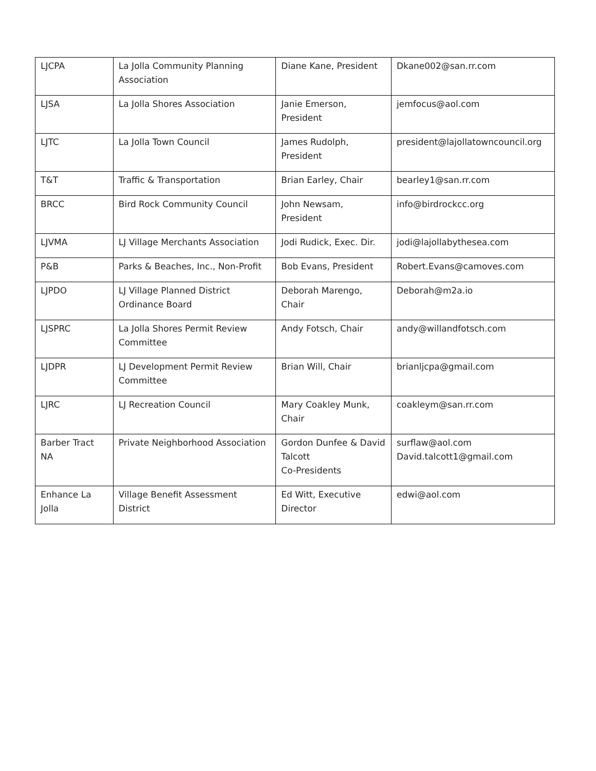| LJCPA | La Jolla Community Planning Association | Diane Kane, President | Dkane002@san.rr.com |
| LJSA | La Jolla Shores Association | Janie Emerson, President | jemfocus@aol.com |
| LJTC | La Jolla Town Council | James Rudolph, President | president@lajollatowncouncil.org |
| T&T | Traffic & Transportation | Brian Earley, Chair | bearley1@san.rr.com |
| BRCC | Bird Rock Community Council | John Newsam, President | info@birdrockcc.org |
| LJVMA | LJ Village Merchants Association | Jodi Rudick, Exec. Dir. | jodi@lajollabythesea.com |
| P&B | Parks & Beaches, Inc., Non-Profit | Bob Evans, President | Robert.Evans@camoves.com |
| LJPDO | LJ Village Planned District Ordinance Board | Deborah Marengo, Chair | Deborah@m2a.io |
| LJSPRC | La Jolla Shores Permit Review Committee | Andy Fotsch, Chair | andy@willandfotsch.com |
| LJDPR | LJ Development Permit Review Committee | Brian Will, Chair | brianljcpa@gmail.com |
| LJRC | LJ Recreation Council | Mary Coakley Munk, Chair | coakleym@san.rr.com |
| Barber Tract NA | Private Neighborhood Association | Gordon Dunfee & David Talcott Co-Presidents | surflaw@aol.com David.talcott1@gmail.com |
| Enhance La Jolla | Village Benefit Assessment District | Ed Witt, Executive Director | edwi@aol.com |